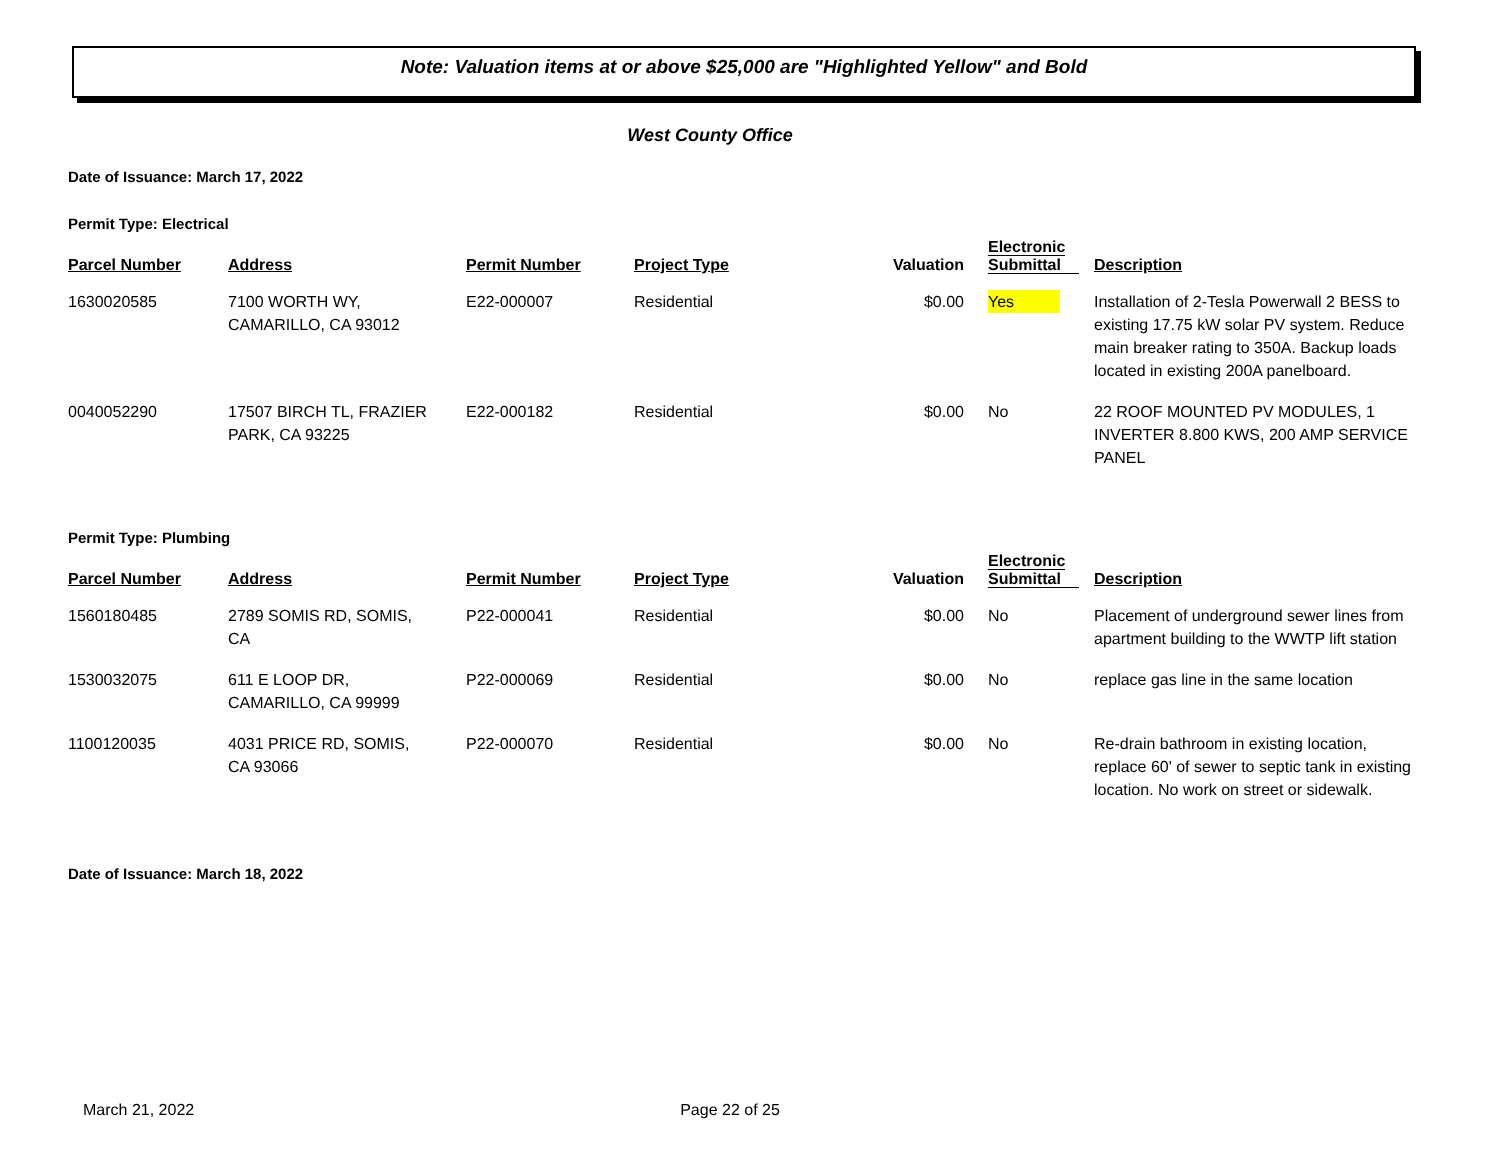Note: Valuation items at or above $25,000 are "Highlighted Yellow" and Bold
West County Office
Date of Issuance: March 17, 2022
Permit Type: Electrical
| Parcel Number | Address | Permit Number | Project Type | Valuation | Electronic Submittal | Description |
| --- | --- | --- | --- | --- | --- | --- |
| 1630020585 | 7100 WORTH WY, CAMARILLO, CA 93012 | E22-000007 | Residential | $0.00 | Yes | Installation of 2-Tesla Powerwall 2 BESS to existing 17.75 kW solar PV system. Reduce main breaker rating to 350A. Backup loads located in existing 200A panelboard. |
| 0040052290 | 17507 BIRCH TL, FRAZIER PARK, CA 93225 | E22-000182 | Residential | $0.00 | No | 22 ROOF MOUNTED PV MODULES, 1 INVERTER 8.800 KWS, 200 AMP SERVICE PANEL |
Permit Type: Plumbing
| Parcel Number | Address | Permit Number | Project Type | Valuation | Electronic Submittal | Description |
| --- | --- | --- | --- | --- | --- | --- |
| 1560180485 | 2789 SOMIS RD, SOMIS, CA | P22-000041 | Residential | $0.00 | No | Placement of underground sewer lines from apartment building to the WWTP lift station |
| 1530032075 | 611 E LOOP DR, CAMARILLO, CA 99999 | P22-000069 | Residential | $0.00 | No | replace gas line in the same location |
| 1100120035 | 4031 PRICE RD, SOMIS, CA 93066 | P22-000070 | Residential | $0.00 | No | Re-drain bathroom in existing location, replace 60' of sewer to septic tank in existing location. No work on street or sidewalk. |
Date of Issuance: March 18, 2022
March 21, 2022 Page 22 of 25